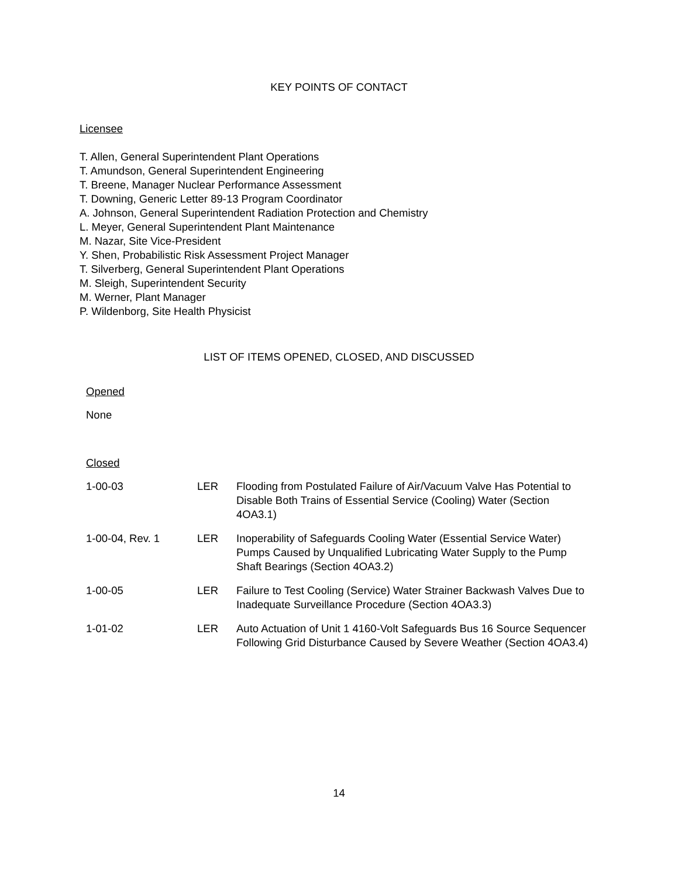KEY POINTS OF CONTACT
Licensee
T. Allen, General Superintendent Plant Operations
T. Amundson, General Superintendent Engineering
T. Breene, Manager Nuclear Performance Assessment
T. Downing, Generic Letter 89-13 Program Coordinator
A. Johnson, General Superintendent Radiation Protection and Chemistry
L. Meyer, General Superintendent Plant Maintenance
M. Nazar, Site Vice-President
Y. Shen, Probabilistic Risk Assessment Project Manager
T. Silverberg, General Superintendent Plant Operations
M. Sleigh, Superintendent Security
M. Werner, Plant Manager
P. Wildenborg, Site Health Physicist
LIST OF ITEMS OPENED, CLOSED, AND DISCUSSED
Opened
None
Closed
| 1-00-03 | LER | Flooding from Postulated Failure of Air/Vacuum Valve Has Potential to Disable Both Trains of Essential Service (Cooling) Water (Section 4OA3.1) |
| 1-00-04, Rev. 1 | LER | Inoperability of Safeguards Cooling Water (Essential Service Water) Pumps Caused by Unqualified Lubricating Water Supply to the Pump Shaft Bearings (Section 4OA3.2) |
| 1-00-05 | LER | Failure to Test Cooling (Service) Water Strainer Backwash Valves Due to Inadequate Surveillance Procedure (Section 4OA3.3) |
| 1-01-02 | LER | Auto Actuation of Unit 1 4160-Volt Safeguards Bus 16 Source Sequencer Following Grid Disturbance Caused by Severe Weather (Section 4OA3.4) |
14